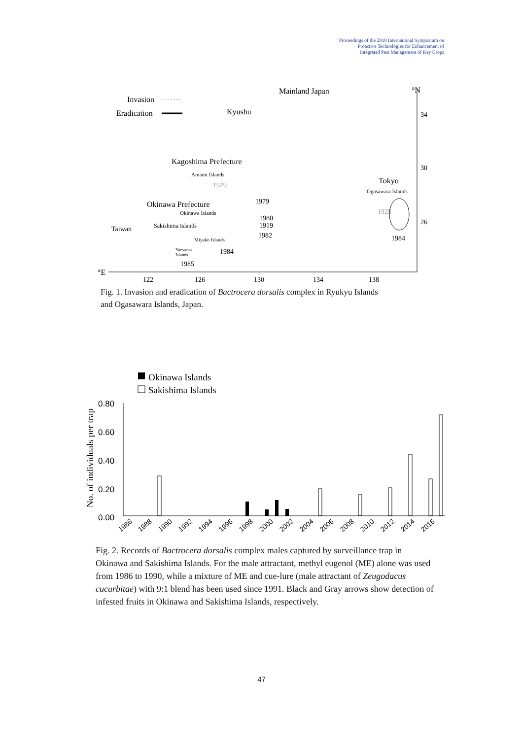Proceedings of the 2018 International Symposium on
Proactive Technologies for Enhancement of
Integrated Pest Management of Key Crops
°N
°E
34
30
26
122
126
130
134
138
Invasion
Eradication
Mainland Japan
Kyushu
Kagoshima Prefecture
Amami Islands
1929
Tokyo
Ogasawara Islands
Okinawa Prefecture
Okinawa Islands
1979
1980
1919
1982
Taiwan
Sakishima Islands
Miyako Islands
Yaeyama
Islands
1984
1985
1925
1984
Fig. 1. Invasion and eradication of Bactrocera dorsalis complex in Ryukyu Islands
and Ogasawara Islands, Japan.
Okinawa Islands
Sakishima Islands
No. of individuals per trap
0.80
0.60
0.40
0.20
0.00
1986
1988
1990
1992
1994
1996
1998
2000
2002
2004
2006
2008
2010
2012
2014
2016
Fig. 2. Records of Bactrocera dorsalis complex males captured by surveillance trap in Okinawa and Sakishima Islands. For the male attractant, methyl eugenol (ME) alone was used from 1986 to 1990, while a mixture of ME and cue-lure (male attractant of Zeugodacus cucurbitae) with 9:1 blend has been used since 1991. Black and Gray arrows show detection of infested fruits in Okinawa and Sakishima Islands, respectively.
47